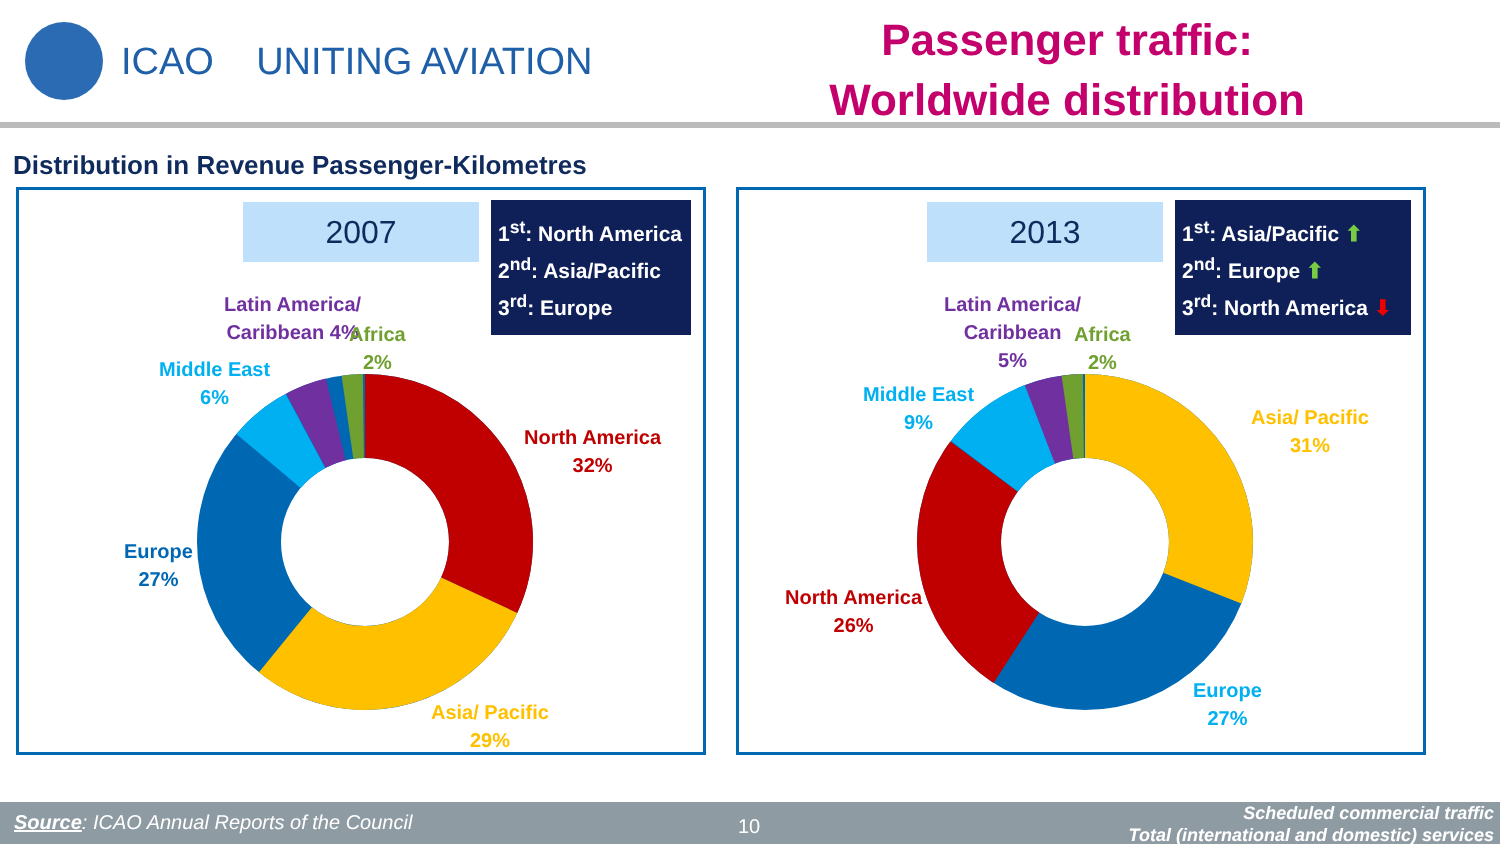ICAO UNITING AVIATION
Passenger traffic:
Worldwide distribution
Distribution in Revenue Passenger-Kilometres
2007
1<sup>st</sup>: North America
2<sup>nd</sup>: Asia/Pacific
3<sup>rd</sup>: Europe
Latin America/
Caribbean 4%
Africa
2%
Middle East
6%
North America
32%
Europe
27%
Asia/ Pacific
29%
2013
1<sup>st</sup>: Asia/Pacific ⬆
2<sup>nd</sup>: Europe ⬆
3<sup>rd</sup>: North America ⬇
Latin America/
Caribbean
5%
Africa
2%
Middle East
9%
Asia/ Pacific
31%
North America
26%
Europe
27%
Source: ICAO Annual Reports of the Council 10
Scheduled commercial traffic
Total (international and domestic) services